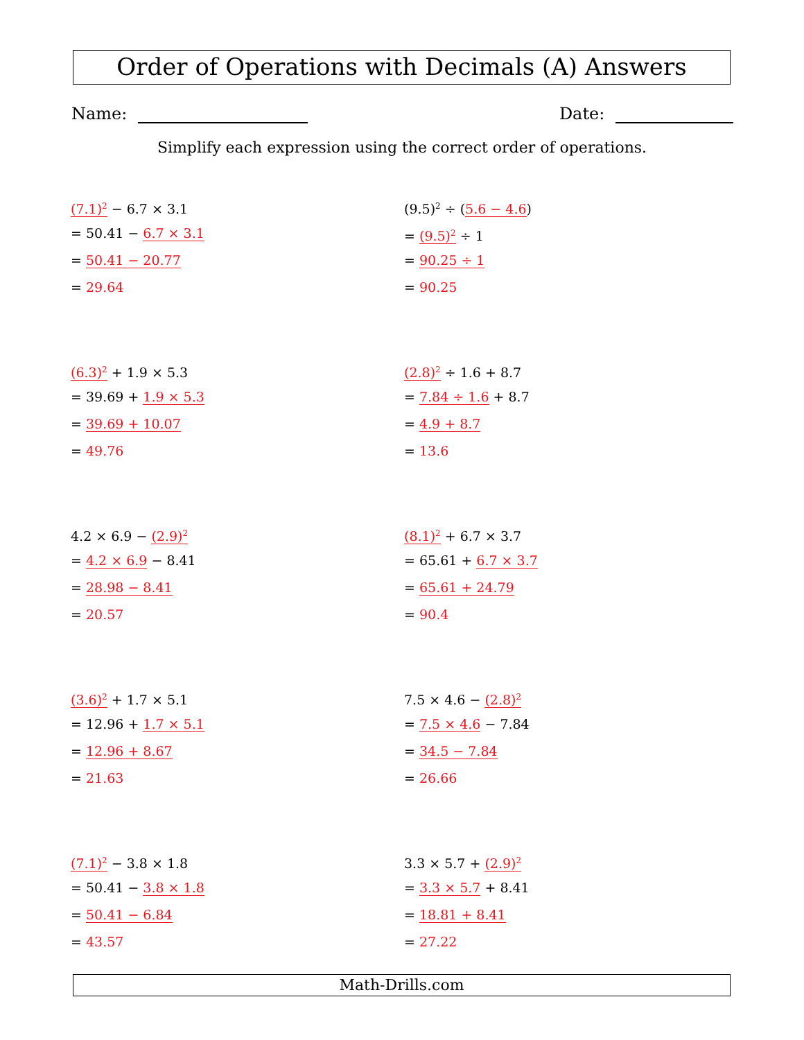Order of Operations with Decimals (A) Answers
Name: Date:
Simplify each expression using the correct order of operations.
(7.1)<sup>2</sup> − 6.7 × 3.1
= 50.41 − 6.7 × 3.1
= 50.41 − 20.77
= 29.64
(9.5)<sup>2</sup> ÷ (5.6 − 4.6)
= (9.5)<sup>2</sup> ÷ 1
= 90.25 ÷ 1
= 90.25
(6.3)<sup>2</sup> + 1.9 × 5.3
= 39.69 + 1.9 × 5.3
= 39.69 + 10.07
= 49.76
(2.8)<sup>2</sup> ÷ 1.6 + 8.7
= 7.84 ÷ 1.6 + 8.7
= 4.9 + 8.7
= 13.6
4.2 × 6.9 − (2.9)<sup>2</sup>
= 4.2 × 6.9 − 8.41
= 28.98 − 8.41
= 20.57
(8.1)<sup>2</sup> + 6.7 × 3.7
= 65.61 + 6.7 × 3.7
= 65.61 + 24.79
= 90.4
(3.6)<sup>2</sup> + 1.7 × 5.1
= 12.96 + 1.7 × 5.1
= 12.96 + 8.67
= 21.63
7.5 × 4.6 − (2.8)<sup>2</sup>
= 7.5 × 4.6 − 7.84
= 34.5 − 7.84
= 26.66
(7.1)<sup>2</sup> − 3.8 × 1.8
= 50.41 − 3.8 × 1.8
= 50.41 − 6.84
= 43.57
3.3 × 5.7 + (2.9)<sup>2</sup>
= 3.3 × 5.7 + 8.41
= 18.81 + 8.41
= 27.22
Math-Drills.com